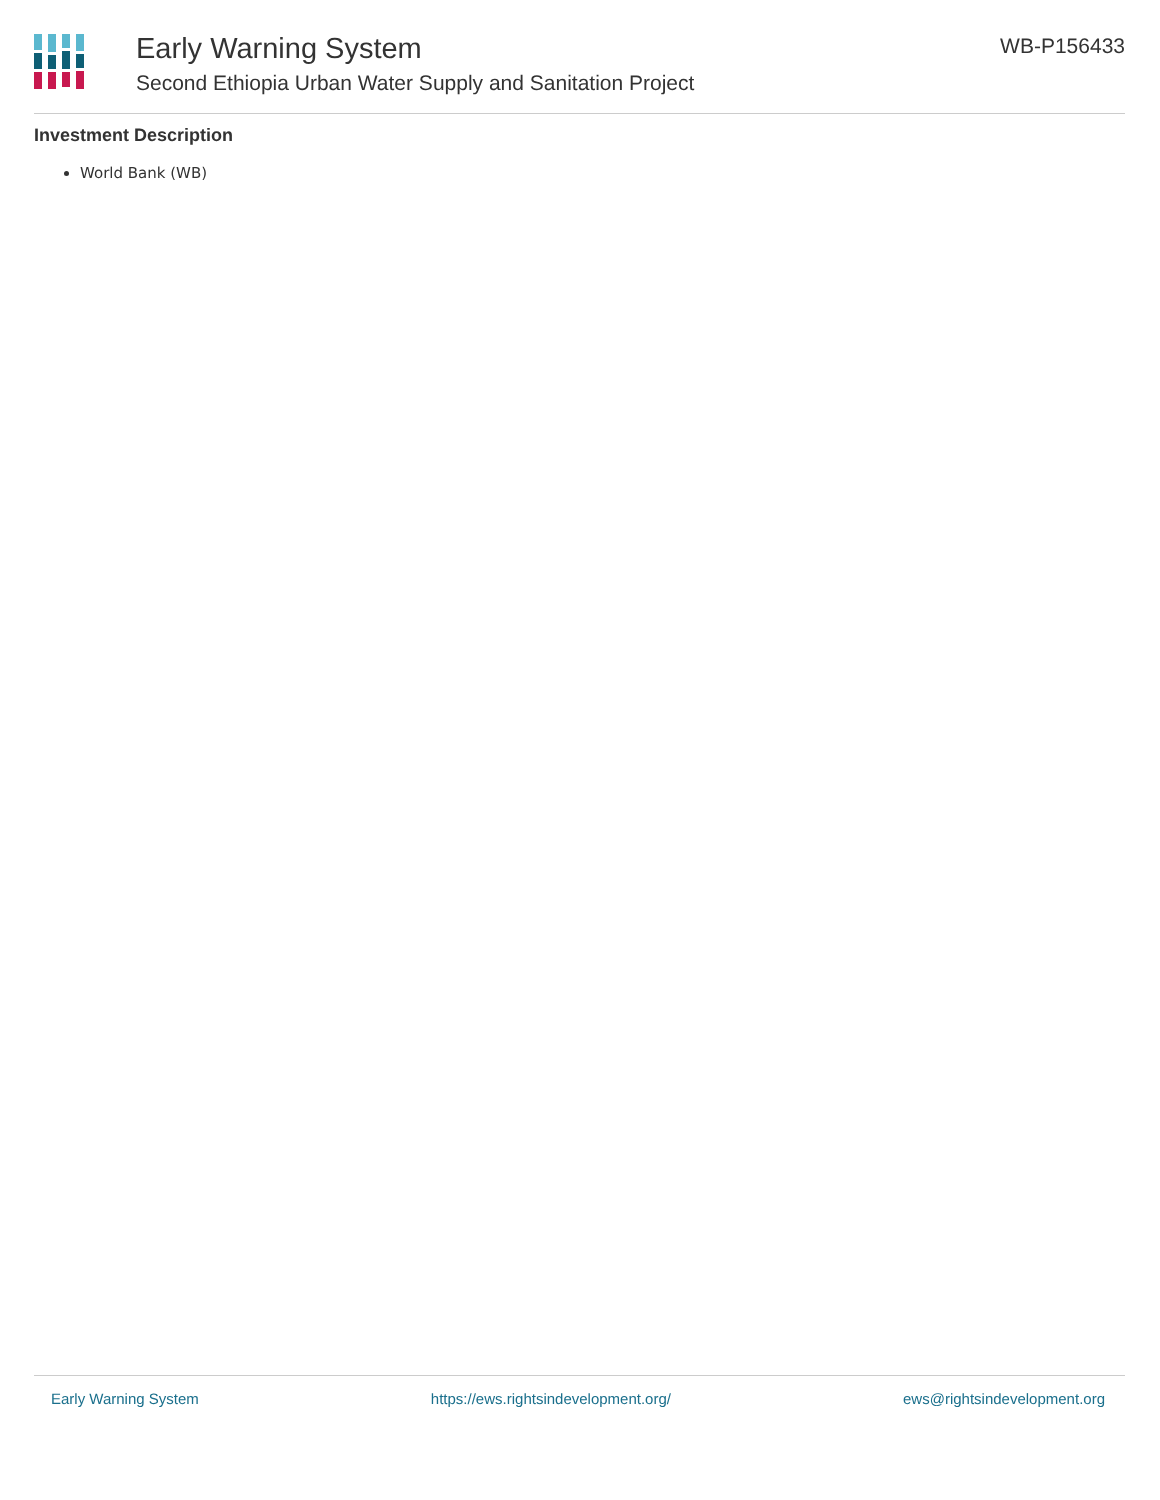Early Warning System
Second Ethiopia Urban Water Supply and Sanitation Project
WB-P156433
Investment Description
World Bank (WB)
Early Warning System https://ews.rightsindevelopment.org/ ews@rightsindevelopment.org